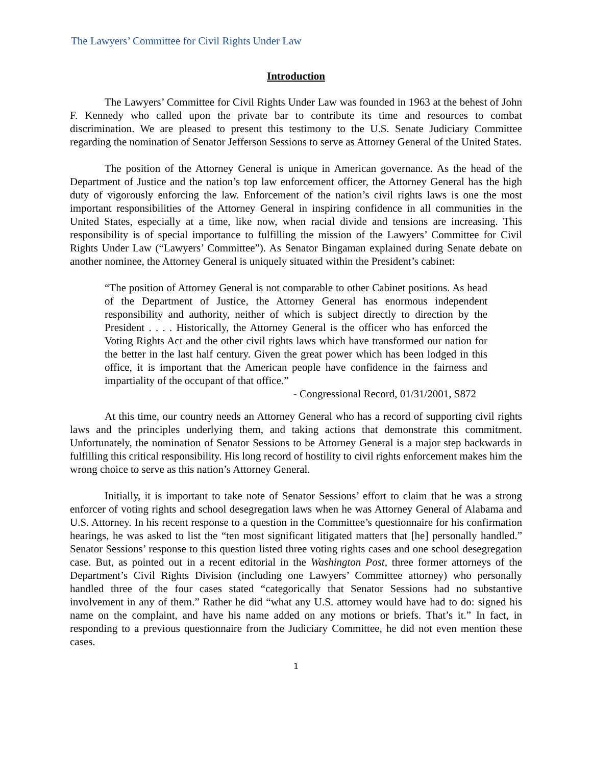The Lawyers’ Committee for Civil Rights Under Law
Introduction
The Lawyers’ Committee for Civil Rights Under Law was founded in 1963 at the behest of John F. Kennedy who called upon the private bar to contribute its time and resources to combat discrimination. We are pleased to present this testimony to the U.S. Senate Judiciary Committee regarding the nomination of Senator Jefferson Sessions to serve as Attorney General of the United States.
The position of the Attorney General is unique in American governance. As the head of the Department of Justice and the nation’s top law enforcement officer, the Attorney General has the high duty of vigorously enforcing the law. Enforcement of the nation’s civil rights laws is one the most important responsibilities of the Attorney General in inspiring confidence in all communities in the United States, especially at a time, like now, when racial divide and tensions are increasing. This responsibility is of special importance to fulfilling the mission of the Lawyers’ Committee for Civil Rights Under Law (“Lawyers’ Committee”). As Senator Bingaman explained during Senate debate on another nominee, the Attorney General is uniquely situated within the President’s cabinet:
“The position of Attorney General is not comparable to other Cabinet positions. As head of the Department of Justice, the Attorney General has enormous independent responsibility and authority, neither of which is subject directly to direction by the President . . . . Historically, the Attorney General is the officer who has enforced the Voting Rights Act and the other civil rights laws which have transformed our nation for the better in the last half century. Given the great power which has been lodged in this office, it is important that the American people have confidence in the fairness and impartiality of the occupant of that office.”
- Congressional Record, 01/31/2001, S872
At this time, our country needs an Attorney General who has a record of supporting civil rights laws and the principles underlying them, and taking actions that demonstrate this commitment. Unfortunately, the nomination of Senator Sessions to be Attorney General is a major step backwards in fulfilling this critical responsibility. His long record of hostility to civil rights enforcement makes him the wrong choice to serve as this nation’s Attorney General.
Initially, it is important to take note of Senator Sessions’ effort to claim that he was a strong enforcer of voting rights and school desegregation laws when he was Attorney General of Alabama and U.S. Attorney. In his recent response to a question in the Committee’s questionnaire for his confirmation hearings, he was asked to list the “ten most significant litigated matters that [he] personally handled.” Senator Sessions’ response to this question listed three voting rights cases and one school desegregation case. But, as pointed out in a recent editorial in the Washington Post, three former attorneys of the Department’s Civil Rights Division (including one Lawyers’ Committee attorney) who personally handled three of the four cases stated “categorically that Senator Sessions had no substantive involvement in any of them.” Rather he did “what any U.S. attorney would have had to do: signed his name on the complaint, and have his name added on any motions or briefs. That’s it.” In fact, in responding to a previous questionnaire from the Judiciary Committee, he did not even mention these cases.
1